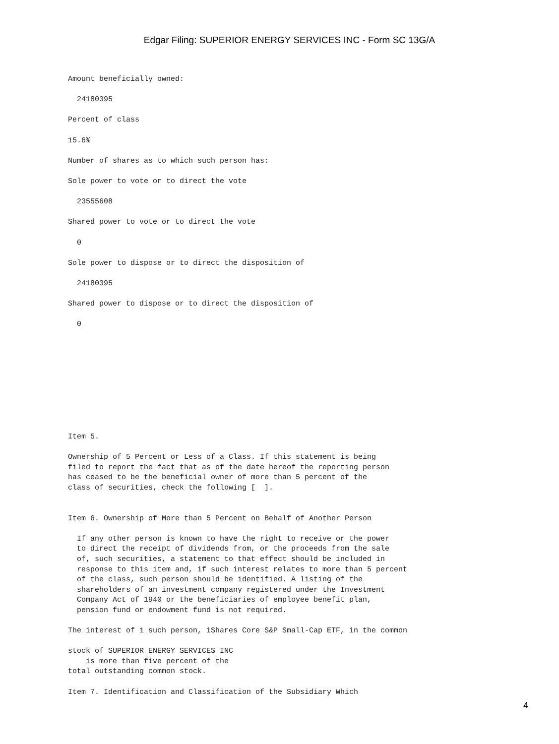Edgar Filing: SUPERIOR ENERGY SERVICES INC - Form SC 13G/A
Amount beneficially owned:

  24180395

Percent of class

15.6%

Number of shares as to which such person has:

Sole power to vote or to direct the vote

  23555608

Shared power to vote or to direct the vote

  0

Sole power to dispose or to direct the disposition of

  24180395

Shared power to dispose or to direct the disposition of

  0










Item 5.

Ownership of 5 Percent or Less of a Class. If this statement is being
filed to report the fact that as of the date hereof the reporting person
has ceased to be the beneficial owner of more than 5 percent of the
class of securities, check the following [  ].


Item 6. Ownership of More than 5 Percent on Behalf of Another Person

  If any other person is known to have the right to receive or the power
  to direct the receipt of dividends from, or the proceeds from the sale
  of, such securities, a statement to that effect should be included in
  response to this item and, if such interest relates to more than 5 percent
  of the class, such person should be identified. A listing of the
  shareholders of an investment company registered under the Investment
  Company Act of 1940 or the beneficiaries of employee benefit plan,
  pension fund or endowment fund is not required.

The interest of 1 such person, iShares Core S&P Small-Cap ETF, in the common

stock of SUPERIOR ENERGY SERVICES INC
    is more than five percent of the
total outstanding common stock.

Item 7. Identification and Classification of the Subsidiary Which
4